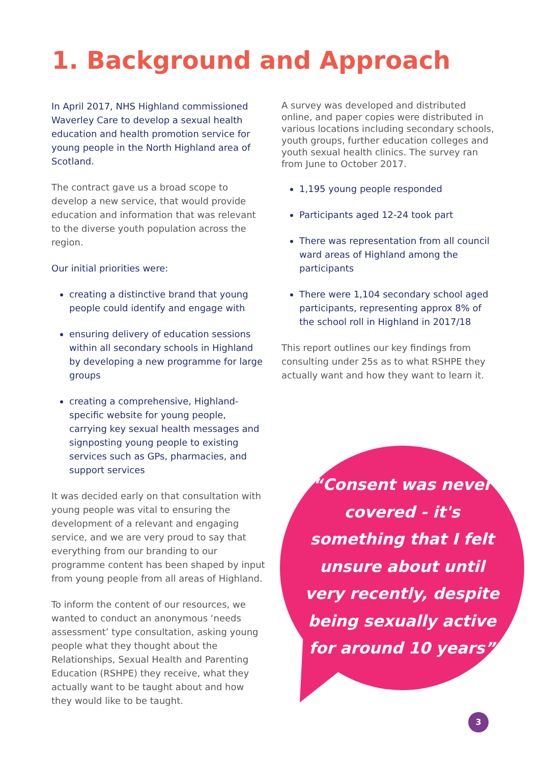1. Background and Approach
In April 2017, NHS Highland commissioned Waverley Care to develop a sexual health education and health promotion service for young people in the North Highland area of Scotland.
The contract gave us a broad scope to develop a new service, that would provide education and information that was relevant to the diverse youth population across the region.
Our initial priorities were:
creating a distinctive brand that young people could identify and engage with
ensuring delivery of education sessions within all secondary schools in Highland by developing a new programme for large groups
creating a comprehensive, Highland-specific website for young people, carrying key sexual health messages and signposting young people to existing services such as GPs, pharmacies, and support services
It was decided early on that consultation with young people was vital to ensuring the development of a relevant and engaging service, and we are very proud to say that everything from our branding to our programme content has been shaped by input from young people from all areas of Highland.
To inform the content of our resources, we wanted to conduct an anonymous ‘needs assessment’ type consultation, asking young people what they thought about the Relationships, Sexual Health and Parenting Education (RSHPE) they receive, what they actually want to be taught about and how they would like to be taught.
A survey was developed and distributed online, and paper copies were distributed in various locations including secondary schools, youth groups, further education colleges and youth sexual health clinics. The survey ran from June to October 2017.
1,195 young people responded
Participants aged 12-24 took part
There was representation from all council ward areas of Highland among the participants
There were 1,104 secondary school aged participants, representing approx 8% of the school roll in Highland in 2017/18
This report outlines our key findings from consulting under 25s as to what RSHPE they actually want and how they want to learn it.
“Consent was never covered - it's something that I felt unsure about until very recently, despite being sexually active for around 10 years”
3